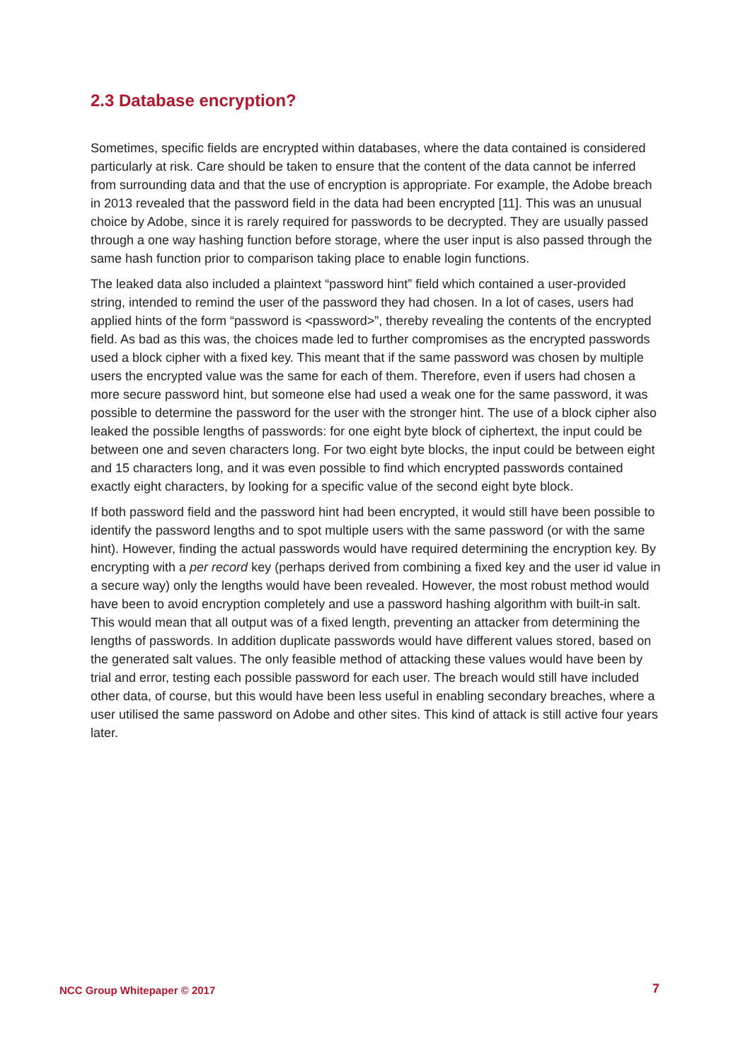2.3 Database encryption?
Sometimes, specific fields are encrypted within databases, where the data contained is considered particularly at risk. Care should be taken to ensure that the content of the data cannot be inferred from surrounding data and that the use of encryption is appropriate. For example, the Adobe breach in 2013 revealed that the password field in the data had been encrypted [11]. This was an unusual choice by Adobe, since it is rarely required for passwords to be decrypted. They are usually passed through a one way hashing function before storage, where the user input is also passed through the same hash function prior to comparison taking place to enable login functions.
The leaked data also included a plaintext “password hint” field which contained a user-provided string, intended to remind the user of the password they had chosen. In a lot of cases, users had applied hints of the form “password is <password>”, thereby revealing the contents of the encrypted field. As bad as this was, the choices made led to further compromises as the encrypted passwords used a block cipher with a fixed key. This meant that if the same password was chosen by multiple users the encrypted value was the same for each of them. Therefore, even if users had chosen a more secure password hint, but someone else had used a weak one for the same password, it was possible to determine the password for the user with the stronger hint. The use of a block cipher also leaked the possible lengths of passwords: for one eight byte block of ciphertext, the input could be between one and seven characters long. For two eight byte blocks, the input could be between eight and 15 characters long, and it was even possible to find which encrypted passwords contained exactly eight characters, by looking for a specific value of the second eight byte block.
If both password field and the password hint had been encrypted, it would still have been possible to identify the password lengths and to spot multiple users with the same password (or with the same hint). However, finding the actual passwords would have required determining the encryption key. By encrypting with a per record key (perhaps derived from combining a fixed key and the user id value in a secure way) only the lengths would have been revealed. However, the most robust method would have been to avoid encryption completely and use a password hashing algorithm with built-in salt. This would mean that all output was of a fixed length, preventing an attacker from determining the lengths of passwords. In addition duplicate passwords would have different values stored, based on the generated salt values. The only feasible method of attacking these values would have been by trial and error, testing each possible password for each user. The breach would still have included other data, of course, but this would have been less useful in enabling secondary breaches, where a user utilised the same password on Adobe and other sites. This kind of attack is still active four years later.
NCC Group Whitepaper © 2017 7